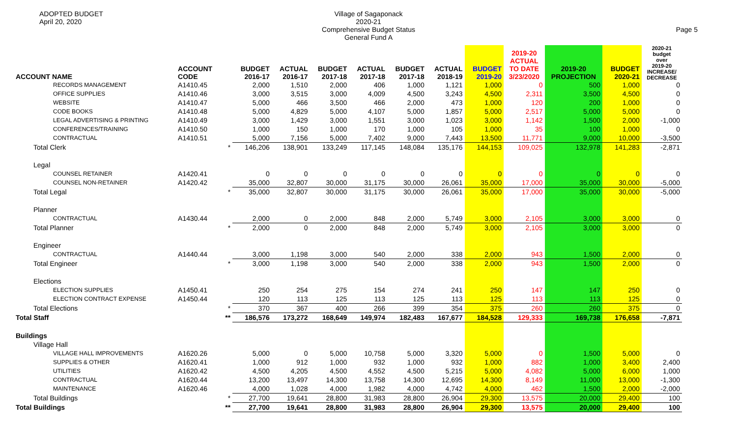ADOPTED BUDGET
April 20, 2020
Village of Sagaponack
2020-21
Comprehensive Budget Status
General Fund A
Page 5
| ACCOUNT NAME | ACCOUNT CODE | | BUDGET 2016-17 | ACTUAL 2016-17 | BUDGET 2017-18 | ACTUAL 2017-18 | BUDGET 2017-18 | ACTUAL 2018-19 | BUDGET 2019-20 | 2019-20 ACTUAL TO DATE 3/23/2020 | 2019-20 PROJECTION | BUDGET 2020-21 | 2020-21 budget over 2019-20 INCREASE/ DECREASE |
| --- | --- | --- | --- | --- | --- | --- | --- | --- | --- | --- | --- | --- | --- |
| RECORDS MANAGEMENT | A1410.45 | | 2,000 | 1,510 | 2,000 | 406 | 1,000 | 1,121 | 1,000 | 0 | 500 | 1,000 | 0 |
| OFFICE SUPPLIES | A1410.46 | | 3,000 | 3,515 | 3,000 | 4,009 | 4,500 | 3,243 | 4,500 | 2,311 | 3,500 | 4,500 | 0 |
| WEBSITE | A1410.47 | | 5,000 | 466 | 3,500 | 466 | 2,000 | 473 | 1,000 | 120 | 200 | 1,000 | 0 |
| CODE BOOKS | A1410.48 | | 5,000 | 4,829 | 5,000 | 4,107 | 5,000 | 1,857 | 5,000 | 2,517 | 5,000 | 5,000 | 0 |
| LEGAL ADVERTISING & PRINTING | A1410.49 | | 3,000 | 1,429 | 3,000 | 1,551 | 3,000 | 1,023 | 3,000 | 1,142 | 1,500 | 2,000 | -1,000 |
| CONFERENCES/TRAINING | A1410.50 | | 1,000 | 150 | 1,000 | 170 | 1,000 | 105 | 1,000 | 35 | 100 | 1,000 | 0 |
| CONTRACTUAL | A1410.51 | | 5,000 | 7,156 | 5,000 | 7,402 | 9,000 | 7,443 | 13,500 | 11,771 | 9,000 | 10,000 | -3,500 |
| Total Clerk | | * | 146,206 | 138,901 | 133,249 | 117,145 | 148,084 | 135,176 | 144,153 | 109,025 | 132,978 | 141,283 | -2,871 |
| Legal | | | | | | | | | | | | | |
| COUNSEL RETAINER | A1420.41 | | 0 | 0 | 0 | 0 | 0 | 0 | 0 | 0 | 0 | 0 | 0 |
| COUNSEL NON-RETAINER | A1420.42 | | 35,000 | 32,807 | 30,000 | 31,175 | 30,000 | 26,061 | 35,000 | 17,000 | 35,000 | 30,000 | -5,000 |
| Total Legal | | * | 35,000 | 32,807 | 30,000 | 31,175 | 30,000 | 26,061 | 35,000 | 17,000 | 35,000 | 30,000 | -5,000 |
| Planner | | | | | | | | | | | | | |
| CONTRACTUAL | A1430.44 | | 2,000 | 0 | 2,000 | 848 | 2,000 | 5,749 | 3,000 | 2,105 | 3,000 | 3,000 | 0 |
| Total Planner | | * | 2,000 | 0 | 2,000 | 848 | 2,000 | 5,749 | 3,000 | 2,105 | 3,000 | 3,000 | 0 |
| Engineer | | | | | | | | | | | | | |
| CONTRACTUAL | A1440.44 | | 3,000 | 1,198 | 3,000 | 540 | 2,000 | 338 | 2,000 | 943 | 1,500 | 2,000 | 0 |
| Total Engineer | | * | 3,000 | 1,198 | 3,000 | 540 | 2,000 | 338 | 2,000 | 943 | 1,500 | 2,000 | 0 |
| Elections | | | | | | | | | | | | | |
| ELECTION SUPPLIES | A1450.41 | | 250 | 254 | 275 | 154 | 274 | 241 | 250 | 147 | 147 | 250 | 0 |
| ELECTION CONTRACT EXPENSE | A1450.44 | | 120 | 113 | 125 | 113 | 125 | 113 | 125 | 113 | 113 | 125 | 0 |
| Total Elections | | * | 370 | 367 | 400 | 266 | 399 | 354 | 375 | 260 | 260 | 375 | 0 |
| Total Staff | | ** | 186,576 | 173,272 | 168,649 | 149,974 | 182,483 | 167,677 | 184,528 | 129,333 | 169,738 | 176,658 | -7,871 |
| Buildings | | | | | | | | | | | | | |
| Village Hall | | | | | | | | | | | | | |
| VILLAGE HALL IMPROVEMENTS | A1620.26 | | 5,000 | 0 | 5,000 | 10,758 | 5,000 | 3,320 | 5,000 | 0 | 1,500 | 5,000 | 0 |
| SUPPLIES & OTHER | A1620.41 | | 1,000 | 912 | 1,000 | 932 | 1,000 | 932 | 1,000 | 882 | 1,000 | 3,400 | 2,400 |
| UTILITIES | A1620.42 | | 4,500 | 4,205 | 4,500 | 4,552 | 4,500 | 5,215 | 5,000 | 4,082 | 5,000 | 6,000 | 1,000 |
| CONTRACTUAL | A1620.44 | | 13,200 | 13,497 | 14,300 | 13,758 | 14,300 | 12,695 | 14,300 | 8,149 | 11,000 | 13,000 | -1,300 |
| MAINTENANCE | A1620.46 | | 4,000 | 1,028 | 4,000 | 1,982 | 4,000 | 4,742 | 4,000 | 462 | 1,500 | 2,000 | -2,000 |
| Total Buildings | | * | 27,700 | 19,641 | 28,800 | 31,983 | 28,800 | 26,904 | 29,300 | 13,575 | 20,000 | 29,400 | 100 |
| Total Buildings | | ** | 27,700 | 19,641 | 28,800 | 31,983 | 28,800 | 26,904 | 29,300 | 13,575 | 20,000 | 29,400 | 100 |